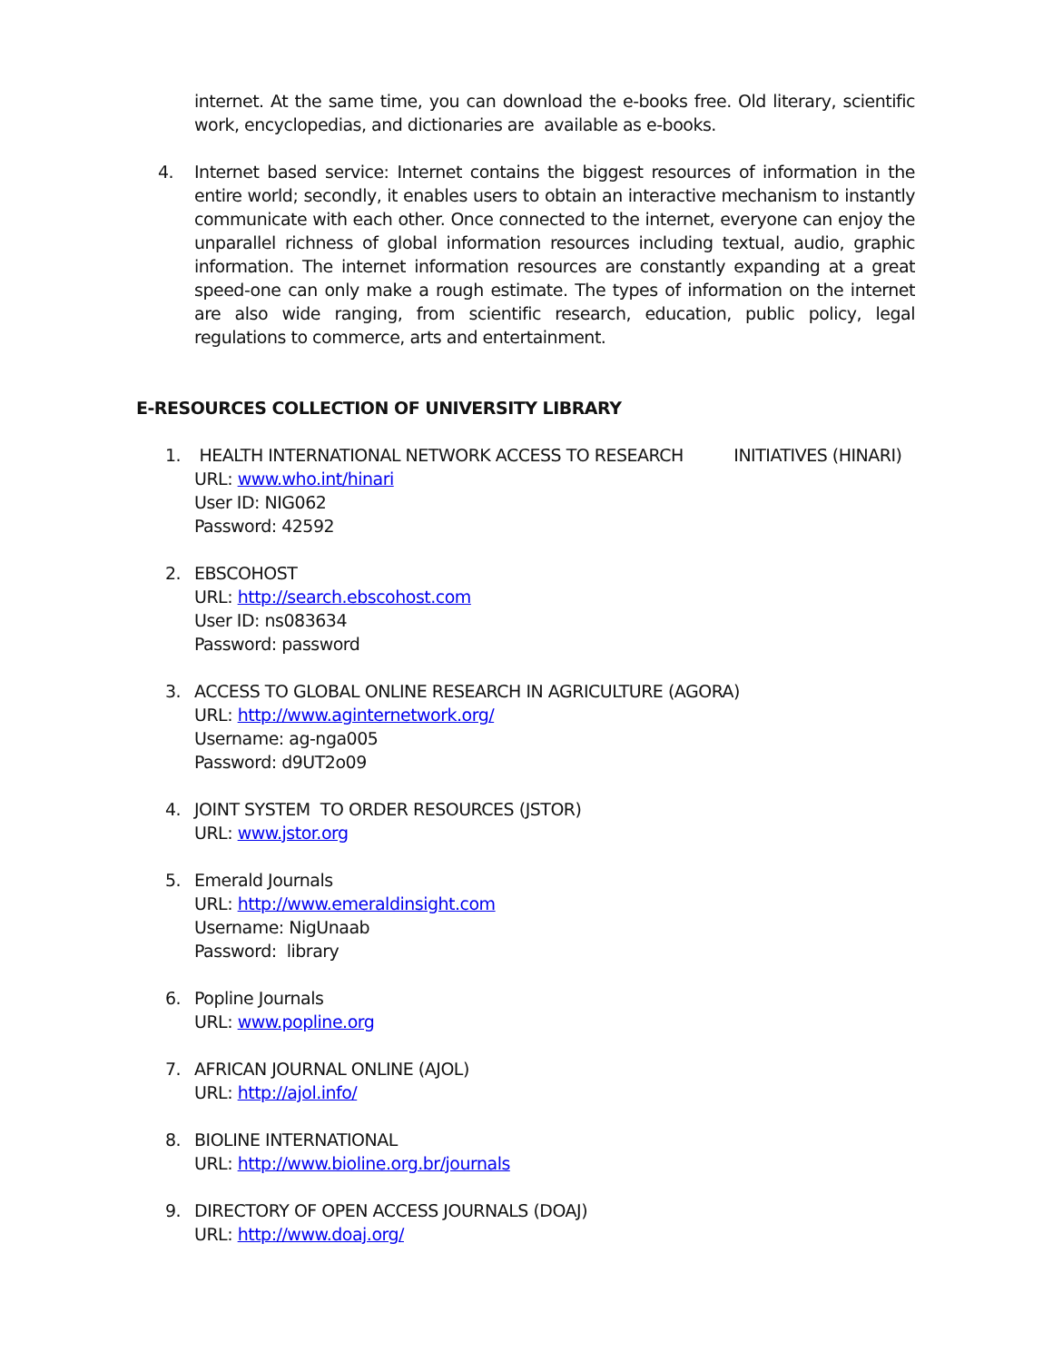internet. At the same time, you can download the e-books free. Old literary, scientific work, encyclopedias, and dictionaries are available as e-books.
4. Internet based service: Internet contains the biggest resources of information in the entire world; secondly, it enables users to obtain an interactive mechanism to instantly communicate with each other. Once connected to the internet, everyone can enjoy the unparallel richness of global information resources including textual, audio, graphic information. The internet information resources are constantly expanding at a great speed-one can only make a rough estimate. The types of information on the internet are also wide ranging, from scientific research, education, public policy, legal regulations to commerce, arts and entertainment.
E-RESOURCES COLLECTION OF UNIVERSITY LIBRARY
1. HEALTH INTERNATIONAL NETWORK ACCESS TO RESEARCH INITIATIVES (HINARI)
URL: www.who.int/hinari
User ID: NIG062
Password: 42592
2. EBSCOHOST
URL: http://search.ebscohost.com
User ID: ns083634
Password: password
3. ACCESS TO GLOBAL ONLINE RESEARCH IN AGRICULTURE (AGORA)
URL: http://www.aginternetwork.org/
Username: ag-nga005
Password: d9UT2o09
4. JOINT SYSTEM TO ORDER RESOURCES (JSTOR)
URL: www.jstor.org
5. Emerald Journals
URL: http://www.emeraldinsight.com
Username: NigUnaab
Password: library
6. Popline Journals
URL: www.popline.org
7. AFRICAN JOURNAL ONLINE (AJOL)
URL: http://ajol.info/
8. BIOLINE INTERNATIONAL
URL: http://www.bioline.org.br/journals
9. DIRECTORY OF OPEN ACCESS JOURNALS (DOAJ)
URL: http://www.doaj.org/